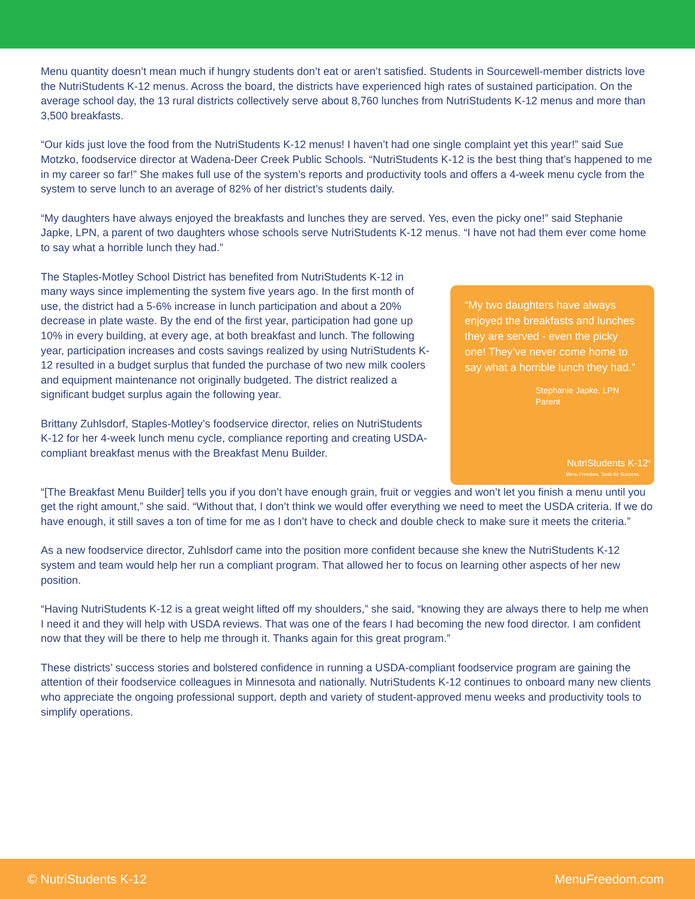Menu quantity doesn’t mean much if hungry students don’t eat or aren’t satisfied. Students in Sourcewell-member districts love the NutriStudents K-12 menus. Across the board, the districts have experienced high rates of sustained participation. On the average school day, the 13 rural districts collectively serve about 8,760 lunches from NutriStudents K-12 menus and more than 3,500 breakfasts.
“Our kids just love the food from the NutriStudents K-12 menus! I haven’t had one single complaint yet this year!” said Sue Motzko, foodservice director at Wadena-Deer Creek Public Schools. “NutriStudents K-12 is the best thing that’s happened to me in my career so far!” She makes full use of the system’s reports and productivity tools and offers a 4-week menu cycle from the system to serve lunch to an average of 82% of her district’s students daily.
“My daughters have always enjoyed the breakfasts and lunches they are served. Yes, even the picky one!” said Stephanie Japke, LPN, a parent of two daughters whose schools serve NutriStudents K-12 menus. “I have not had them ever come home to say what a horrible lunch they had.”
The Staples-Motley School District has benefited from NutriStudents K-12 in many ways since implementing the system five years ago. In the first month of use, the district had a 5-6% increase in lunch participation and about a 20% decrease in plate waste. By the end of the first year, participation had gone up 10% in every building, at every age, at both breakfast and lunch. The following year, participation increases and costs savings realized by using NutriStudents K-12 resulted in a budget surplus that funded the purchase of two new milk coolers and equipment maintenance not originally budgeted. The district realized a significant budget surplus again the following year.
Brittany Zuhlsdorf, Staples-Motley’s foodservice director, relies on NutriStudents K-12 for her 4-week lunch menu cycle, compliance reporting and creating USDA-compliant breakfast menus with the Breakfast Menu Builder.
“My two daughters have always enjoyed the breakfasts and lunches they are served - even the picky one! They’ve never come home to say what a horrible lunch they had.”
Stephanie Japke, LPN
Parent
NutriStudents K-12<sup>®</sup>
Menu Freedom. Tools for Success.
“[The Breakfast Menu Builder] tells you if you don’t have enough grain, fruit or veggies and won’t let you finish a menu until you get the right amount,” she said. “Without that, I don’t think we would offer everything we need to meet the USDA criteria. If we do have enough, it still saves a ton of time for me as I don’t have to check and double check to make sure it meets the criteria.”
As a new foodservice director, Zuhlsdorf came into the position more confident because she knew the NutriStudents K-12 system and team would help her run a compliant program. That allowed her to focus on learning other aspects of her new position.
“Having NutriStudents K-12 is a great weight lifted off my shoulders,” she said, “knowing they are always there to help me when I need it and they will help with USDA reviews. That was one of the fears I had becoming the new food director. I am confident now that they will be there to help me through it. Thanks again for this great program.”
These districts’ success stories and bolstered confidence in running a USDA-compliant foodservice program are gaining the attention of their foodservice colleagues in Minnesota and nationally. NutriStudents K-12 continues to onboard many new clients who appreciate the ongoing professional support, depth and variety of student-approved menu weeks and productivity tools to simplify operations.
© NutriStudents K-12 MenuFreedom.com